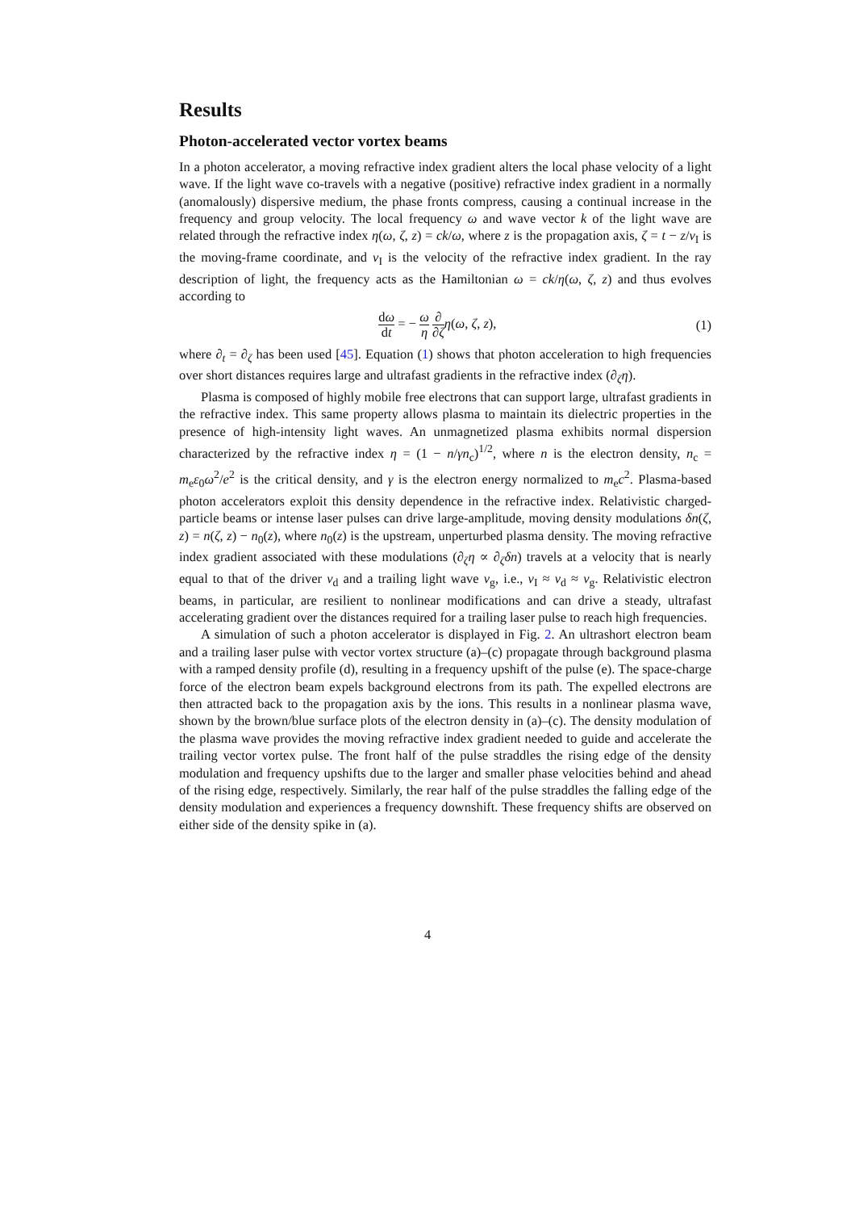Results
Photon-accelerated vector vortex beams
In a photon accelerator, a moving refractive index gradient alters the local phase velocity of a light wave. If the light wave co-travels with a negative (positive) refractive index gradient in a normally (anomalously) dispersive medium, the phase fronts compress, causing a continual increase in the frequency and group velocity. The local frequency ω and wave vector k of the light wave are related through the refractive index η(ω, ζ, z) = ck/ω, where z is the propagation axis, ζ = t − z/v<sub>I</sub> is the moving-frame coordinate, and v<sub>I</sub> is the velocity of the refractive index gradient. In the ray description of light, the frequency acts as the Hamiltonian ω = ck/η(ω, ζ, z) and thus evolves according to
dω dt = − ω η ∂ ∂ζ η(ω, ζ, z), (1)
where ∂<sub>t</sub> = ∂<sub>ζ</sub> has been used [45]. Equation (1) shows that photon acceleration to high frequencies over short distances requires large and ultrafast gradients in the refractive index (∂<sub>ζ</sub>η).
Plasma is composed of highly mobile free electrons that can support large, ultrafast gradients in the refractive index. This same property allows plasma to maintain its dielectric properties in the presence of high-intensity light waves. An unmagnetized plasma exhibits normal dispersion characterized by the refractive index η = (1 − n/γn<sub>c</sub>)<sup>1/2</sup>, where n is the electron density, n<sub>c</sub> = m<sub>e</sub>ε<sub>0</sub>ω<sup>2</sup>/e<sup>2</sup> is the critical density, and γ is the electron energy normalized to m<sub>e</sub>c<sup>2</sup>. Plasma-based photon accelerators exploit this density dependence in the refractive index. Relativistic charged-particle beams or intense laser pulses can drive large-amplitude, moving density modulations δn(ζ, z) = n(ζ, z) − n<sub>0</sub>(z), where n<sub>0</sub>(z) is the upstream, unperturbed plasma density. The moving refractive index gradient associated with these modulations (∂<sub>ζ</sub>η ∝ ∂<sub>ζ</sub>δn) travels at a velocity that is nearly equal to that of the driver v<sub>d</sub> and a trailing light wave v<sub>g</sub>, i.e., v<sub>I</sub> ≈ v<sub>d</sub> ≈ v<sub>g</sub>. Relativistic electron beams, in particular, are resilient to nonlinear modifications and can drive a steady, ultrafast accelerating gradient over the distances required for a trailing laser pulse to reach high frequencies.
A simulation of such a photon accelerator is displayed in Fig. 2. An ultrashort electron beam and a trailing laser pulse with vector vortex structure (a)–(c) propagate through background plasma with a ramped density profile (d), resulting in a frequency upshift of the pulse (e). The space-charge force of the electron beam expels background electrons from its path. The expelled electrons are then attracted back to the propagation axis by the ions. This results in a nonlinear plasma wave, shown by the brown/blue surface plots of the electron density in (a)–(c). The density modulation of the plasma wave provides the moving refractive index gradient needed to guide and accelerate the trailing vector vortex pulse. The front half of the pulse straddles the rising edge of the density modulation and frequency upshifts due to the larger and smaller phase velocities behind and ahead of the rising edge, respectively. Similarly, the rear half of the pulse straddles the falling edge of the density modulation and experiences a frequency downshift. These frequency shifts are observed on either side of the density spike in (a).
4